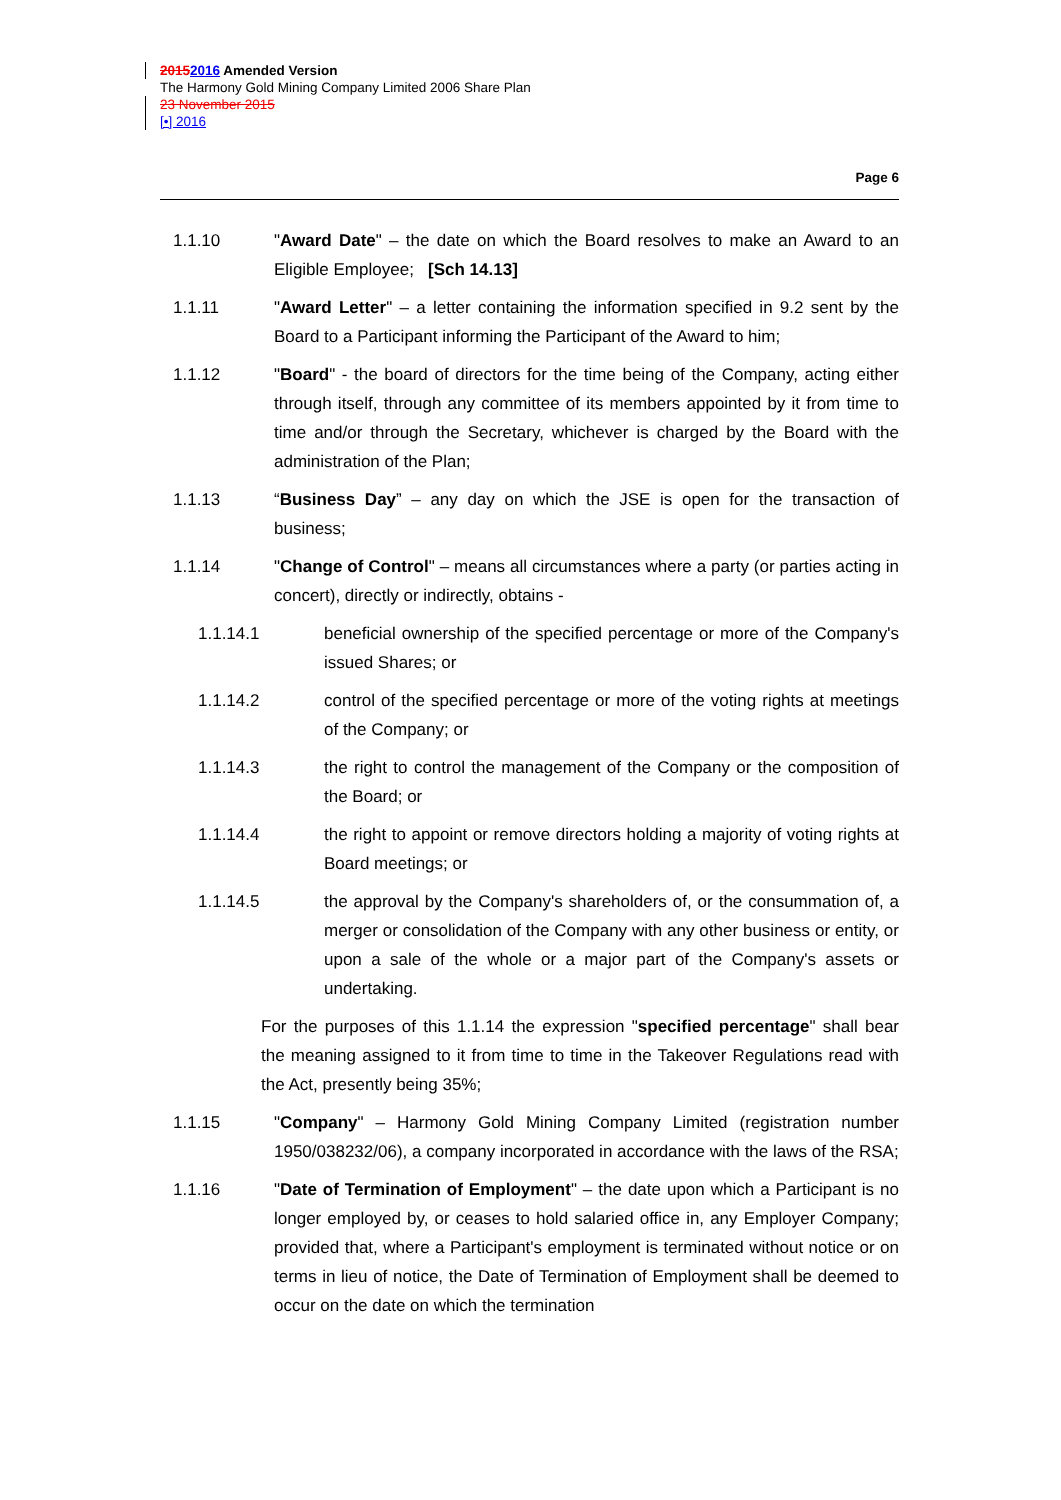20152016 Amended Version
The Harmony Gold Mining Company Limited 2006 Share Plan
23 November 2015
[•] 2016
Page 6
1.1.10 "Award Date" – the date on which the Board resolves to make an Award to an Eligible Employee; [Sch 14.13]
1.1.11 "Award Letter" – a letter containing the information specified in 9.2 sent by the Board to a Participant informing the Participant of the Award to him;
1.1.12 "Board" - the board of directors for the time being of the Company, acting either through itself, through any committee of its members appointed by it from time to time and/or through the Secretary, whichever is charged by the Board with the administration of the Plan;
1.1.13 “Business Day” – any day on which the JSE is open for the transaction of business;
1.1.14 "Change of Control" – means all circumstances where a party (or parties acting in concert), directly or indirectly, obtains -
1.1.14.1 beneficial ownership of the specified percentage or more of the Company's issued Shares; or
1.1.14.2 control of the specified percentage or more of the voting rights at meetings of the Company; or
1.1.14.3 the right to control the management of the Company or the composition of the Board; or
1.1.14.4 the right to appoint or remove directors holding a majority of voting rights at Board meetings; or
1.1.14.5 the approval by the Company's shareholders of, or the consummation of, a merger or consolidation of the Company with any other business or entity, or upon a sale of the whole or a major part of the Company's assets or undertaking.
For the purposes of this 1.1.14 the expression "specified percentage" shall bear the meaning assigned to it from time to time in the Takeover Regulations read with the Act, presently being 35%;
1.1.15 "Company" – Harmony Gold Mining Company Limited (registration number 1950/038232/06), a company incorporated in accordance with the laws of the RSA;
1.1.16 "Date of Termination of Employment" – the date upon which a Participant is no longer employed by, or ceases to hold salaried office in, any Employer Company; provided that, where a Participant's employment is terminated without notice or on terms in lieu of notice, the Date of Termination of Employment shall be deemed to occur on the date on which the termination